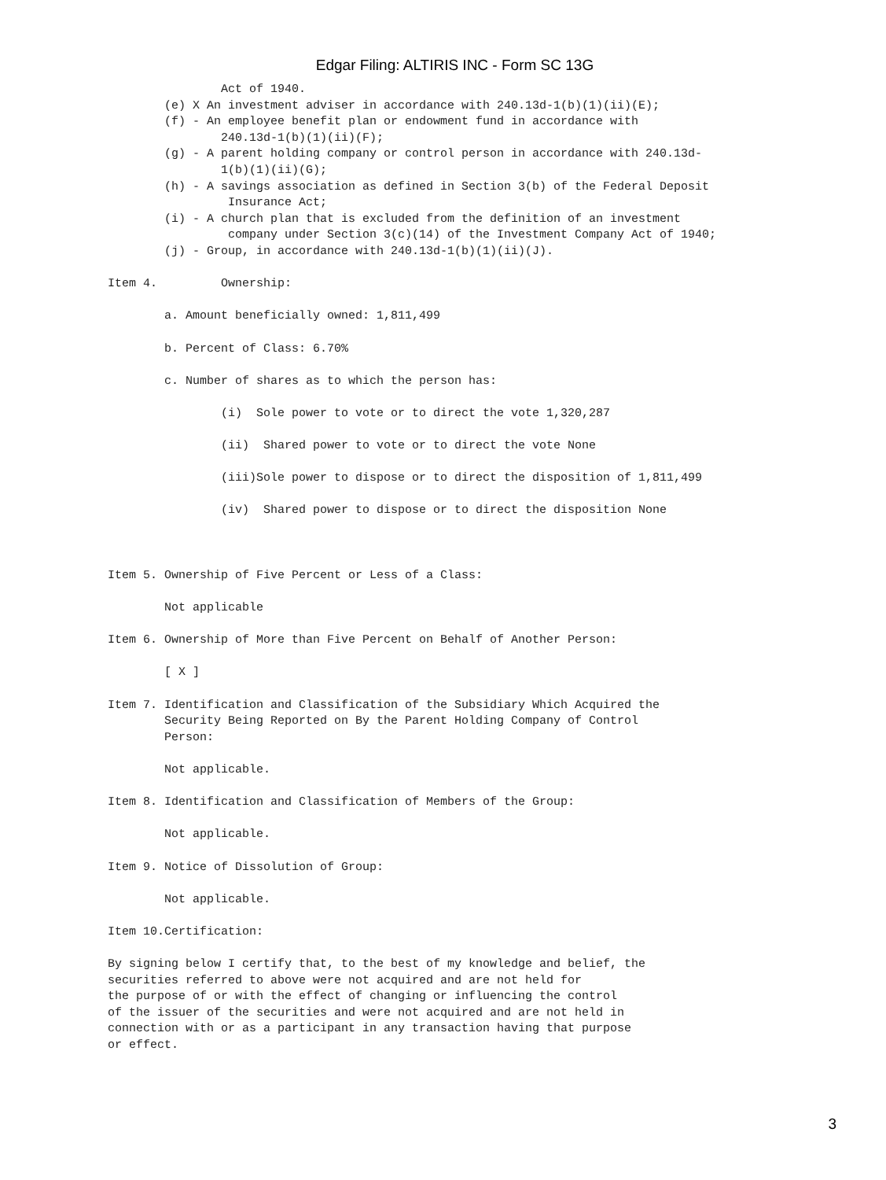Edgar Filing: ALTIRIS INC - Form SC 13G
                Act of 1940.
        (e) X An investment adviser in accordance with 240.13d-1(b)(1)(ii)(E);
        (f) - An employee benefit plan or endowment fund in accordance with
                240.13d-1(b)(1)(ii)(F);
        (g) - A parent holding company or control person in accordance with 240.13d-
                1(b)(1)(ii)(G);
        (h) - A savings association as defined in Section 3(b) of the Federal Deposit
                 Insurance Act;
        (i) - A church plan that is excluded from the definition of an investment
                 company under Section 3(c)(14) of the Investment Company Act of 1940;
        (j) - Group, in accordance with 240.13d-1(b)(1)(ii)(J).

Item 4.         Ownership:

        a. Amount beneficially owned: 1,811,499

        b. Percent of Class: 6.70%

        c. Number of shares as to which the person has:

                (i)  Sole power to vote or to direct the vote 1,320,287

                (ii)  Shared power to vote or to direct the vote None

                (iii)Sole power to dispose or to direct the disposition of 1,811,499

                (iv)  Shared power to dispose or to direct the disposition None



Item 5. Ownership of Five Percent or Less of a Class:

        Not applicable

Item 6. Ownership of More than Five Percent on Behalf of Another Person:

        [ X ]

Item 7. Identification and Classification of the Subsidiary Which Acquired the
        Security Being Reported on By the Parent Holding Company of Control
        Person:

        Not applicable.

Item 8. Identification and Classification of Members of the Group:

        Not applicable.

Item 9. Notice of Dissolution of Group:

        Not applicable.

Item 10.Certification:

By signing below I certify that, to the best of my knowledge and belief, the
securities referred to above were not acquired and are not held for
the purpose of or with the effect of changing or influencing the control
of the issuer of the securities and were not acquired and are not held in
connection with or as a participant in any transaction having that purpose
or effect.
3